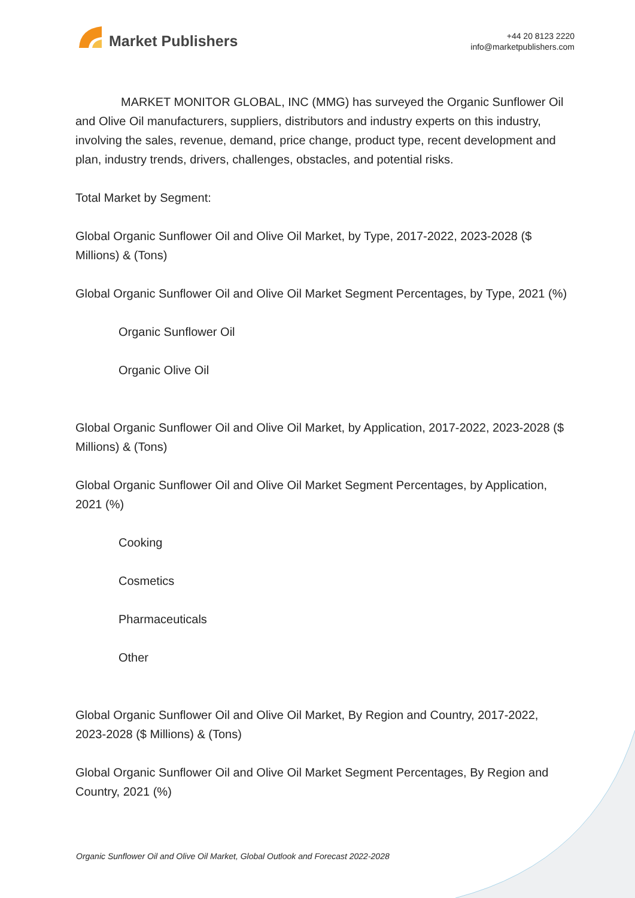Market Publishers
+44 20 8123 2220
info@marketpublishers.com
MARKET MONITOR GLOBAL, INC (MMG) has surveyed the Organic Sunflower Oil and Olive Oil manufacturers, suppliers, distributors and industry experts on this industry, involving the sales, revenue, demand, price change, product type, recent development and plan, industry trends, drivers, challenges, obstacles, and potential risks.
Total Market by Segment:
Global Organic Sunflower Oil and Olive Oil Market, by Type, 2017-2022, 2023-2028 ($ Millions) & (Tons)
Global Organic Sunflower Oil and Olive Oil Market Segment Percentages, by Type, 2021 (%)
Organic Sunflower Oil
Organic Olive Oil
Global Organic Sunflower Oil and Olive Oil Market, by Application, 2017-2022, 2023-2028 ($ Millions) & (Tons)
Global Organic Sunflower Oil and Olive Oil Market Segment Percentages, by Application, 2021 (%)
Cooking
Cosmetics
Pharmaceuticals
Other
Global Organic Sunflower Oil and Olive Oil Market, By Region and Country, 2017-2022, 2023-2028 ($ Millions) & (Tons)
Global Organic Sunflower Oil and Olive Oil Market Segment Percentages, By Region and Country, 2021 (%)
Organic Sunflower Oil and Olive Oil Market, Global Outlook and Forecast 2022-2028